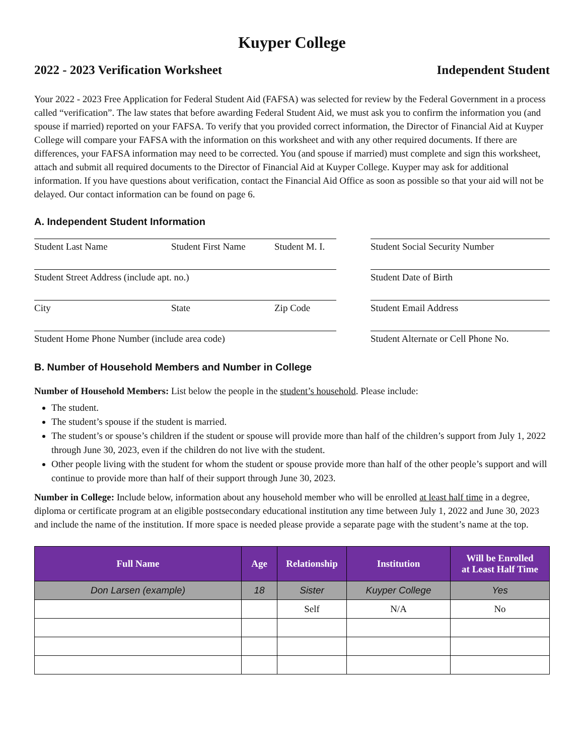Kuyper College
2022 - 2023 Verification Worksheet Independent Student
Your 2022 - 2023 Free Application for Federal Student Aid (FAFSA) was selected for review by the Federal Government in a process called “verification”. The law states that before awarding Federal Student Aid, we must ask you to confirm the information you (and spouse if married) reported on your FAFSA. To verify that you provided correct information, the Director of Financial Aid at Kuyper College will compare your FAFSA with the information on this worksheet and with any other required documents. If there are differences, your FAFSA information may need to be corrected. You (and spouse if married) must complete and sign this worksheet, attach and submit all required documents to the Director of Financial Aid at Kuyper College. Kuyper may ask for additional information. If you have questions about verification, contact the Financial Aid Office as soon as possible so that your aid will not be delayed. Our contact information can be found on page 6.
A. Independent Student Information
Student Last Name Student First Name Student M. I. Student Social Security Number
Student Street Address (include apt. no.) Student Date of Birth
City State Zip Code Student Email Address
Student Home Phone Number (include area code) Student Alternate or Cell Phone No.
B. Number of Household Members and Number in College
Number of Household Members: List below the people in the student’s household. Please include:
The student.
The student’s spouse if the student is married.
The student’s or spouse’s children if the student or spouse will provide more than half of the children’s support from July 1, 2022 through June 30, 2023, even if the children do not live with the student.
Other people living with the student for whom the student or spouse provide more than half of the other people’s support and will continue to provide more than half of their support through June 30, 2023.
Number in College: Include below, information about any household member who will be enrolled at least half time in a degree, diploma or certificate program at an eligible postsecondary educational institution any time between July 1, 2022 and June 30, 2023 and include the name of the institution. If more space is needed please provide a separate page with the student’s name at the top.
| Full Name | Age | Relationship | Institution | Will be Enrolled at Least Half Time |
| --- | --- | --- | --- | --- |
| Don Larsen (example) | 18 | Sister | Kuyper College | Yes |
| | | Self | N/A | No |